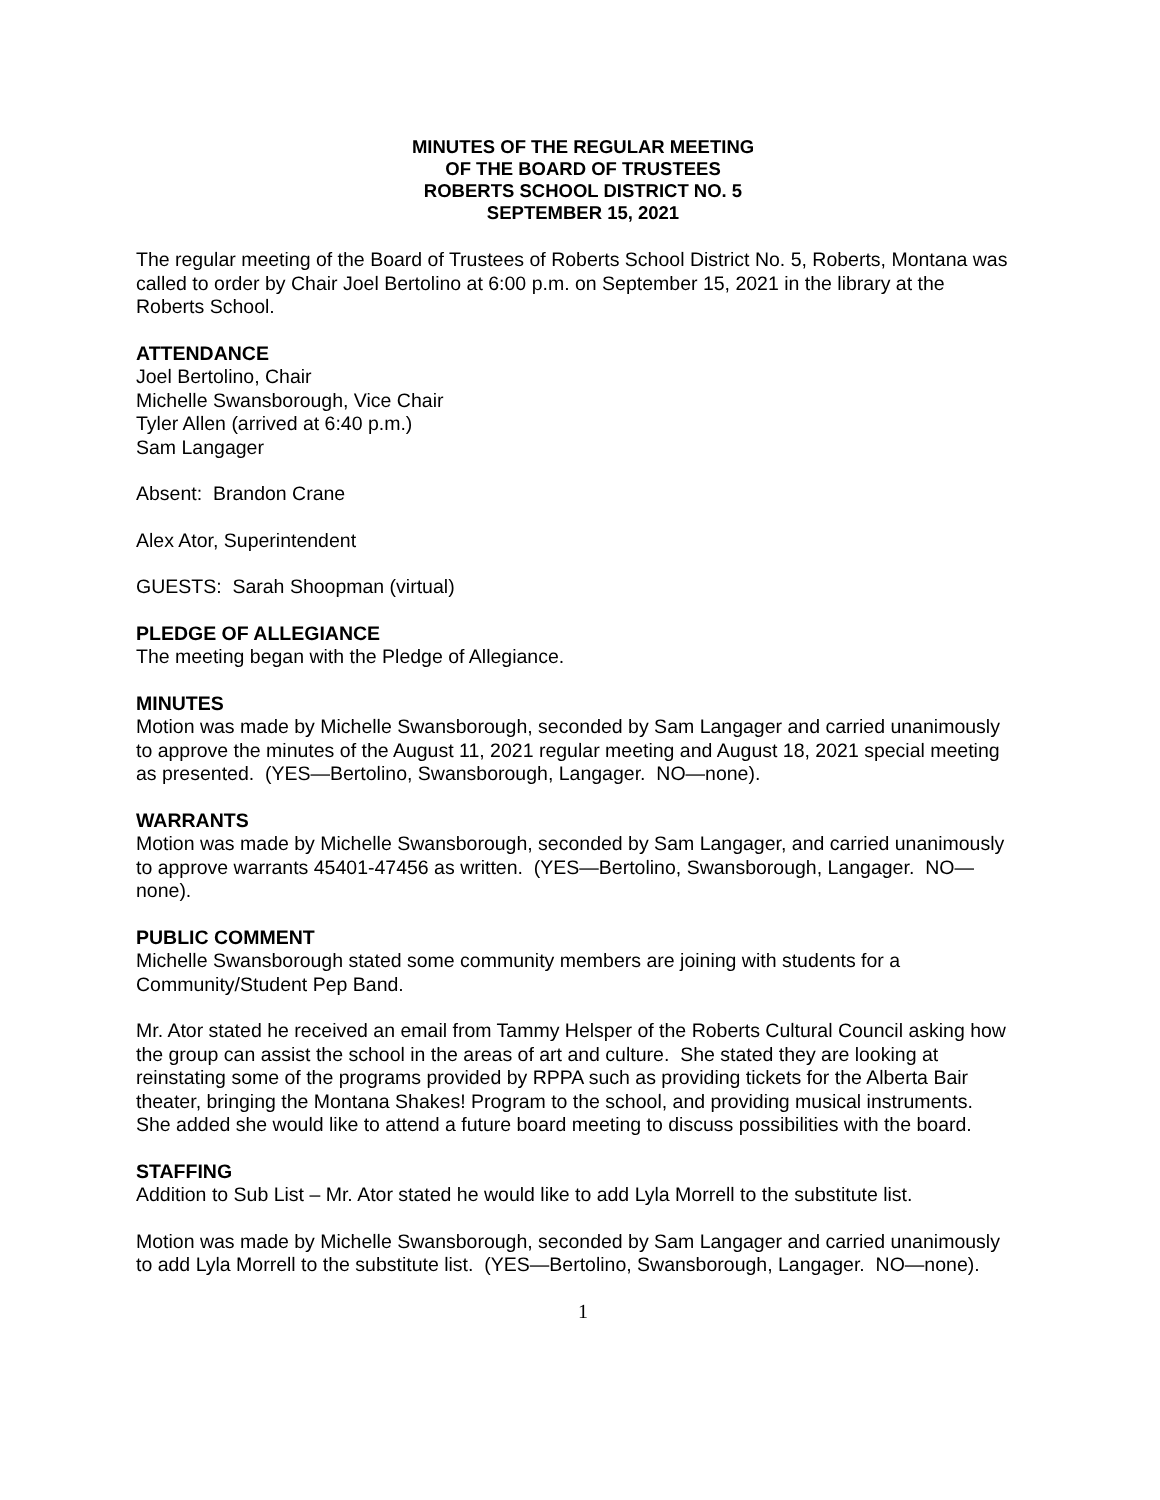MINUTES OF THE REGULAR MEETING
OF THE BOARD OF TRUSTEES
ROBERTS SCHOOL DISTRICT NO. 5
SEPTEMBER 15, 2021
The regular meeting of the Board of Trustees of Roberts School District No. 5, Roberts, Montana was called to order by Chair Joel Bertolino at 6:00 p.m. on September 15, 2021 in the library at the Roberts School.
ATTENDANCE
Joel Bertolino, Chair
Michelle Swansborough, Vice Chair
Tyler Allen (arrived at 6:40 p.m.)
Sam Langager
Absent: Brandon Crane
Alex Ator, Superintendent
GUESTS: Sarah Shoopman (virtual)
PLEDGE OF ALLEGIANCE
The meeting began with the Pledge of Allegiance.
MINUTES
Motion was made by Michelle Swansborough, seconded by Sam Langager and carried unanimously to approve the minutes of the August 11, 2021 regular meeting and August 18, 2021 special meeting as presented. (YES—Bertolino, Swansborough, Langager. NO—none).
WARRANTS
Motion was made by Michelle Swansborough, seconded by Sam Langager, and carried unanimously to approve warrants 45401-47456 as written. (YES—Bertolino, Swansborough, Langager. NO—none).
PUBLIC COMMENT
Michelle Swansborough stated some community members are joining with students for a Community/Student Pep Band.
Mr. Ator stated he received an email from Tammy Helsper of the Roberts Cultural Council asking how the group can assist the school in the areas of art and culture. She stated they are looking at reinstating some of the programs provided by RPPA such as providing tickets for the Alberta Bair theater, bringing the Montana Shakes! Program to the school, and providing musical instruments. She added she would like to attend a future board meeting to discuss possibilities with the board.
STAFFING
Addition to Sub List – Mr. Ator stated he would like to add Lyla Morrell to the substitute list.
Motion was made by Michelle Swansborough, seconded by Sam Langager and carried unanimously to add Lyla Morrell to the substitute list. (YES—Bertolino, Swansborough, Langager. NO—none).
1